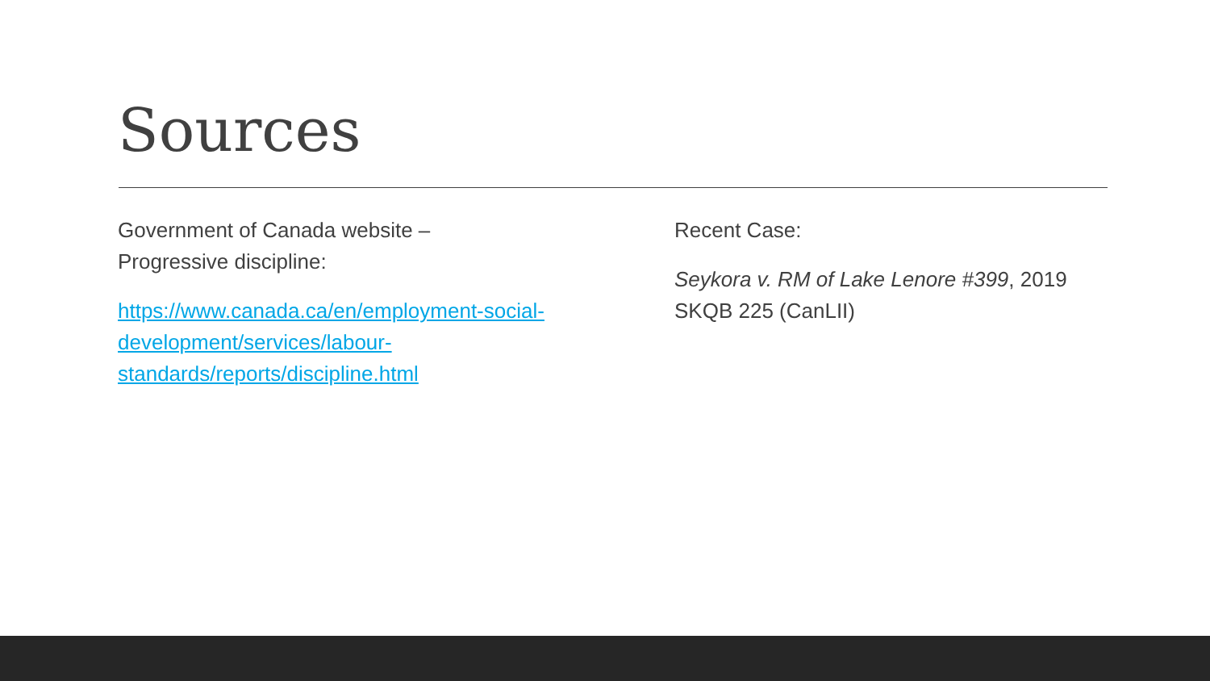Sources
Government of Canada website –
Progressive discipline:
https://www.canada.ca/en/employment-social-development/services/labour-standards/reports/discipline.html
Recent Case:
Seykora v. RM of Lake Lenore #399, 2019 SKQB 225 (CanLII)